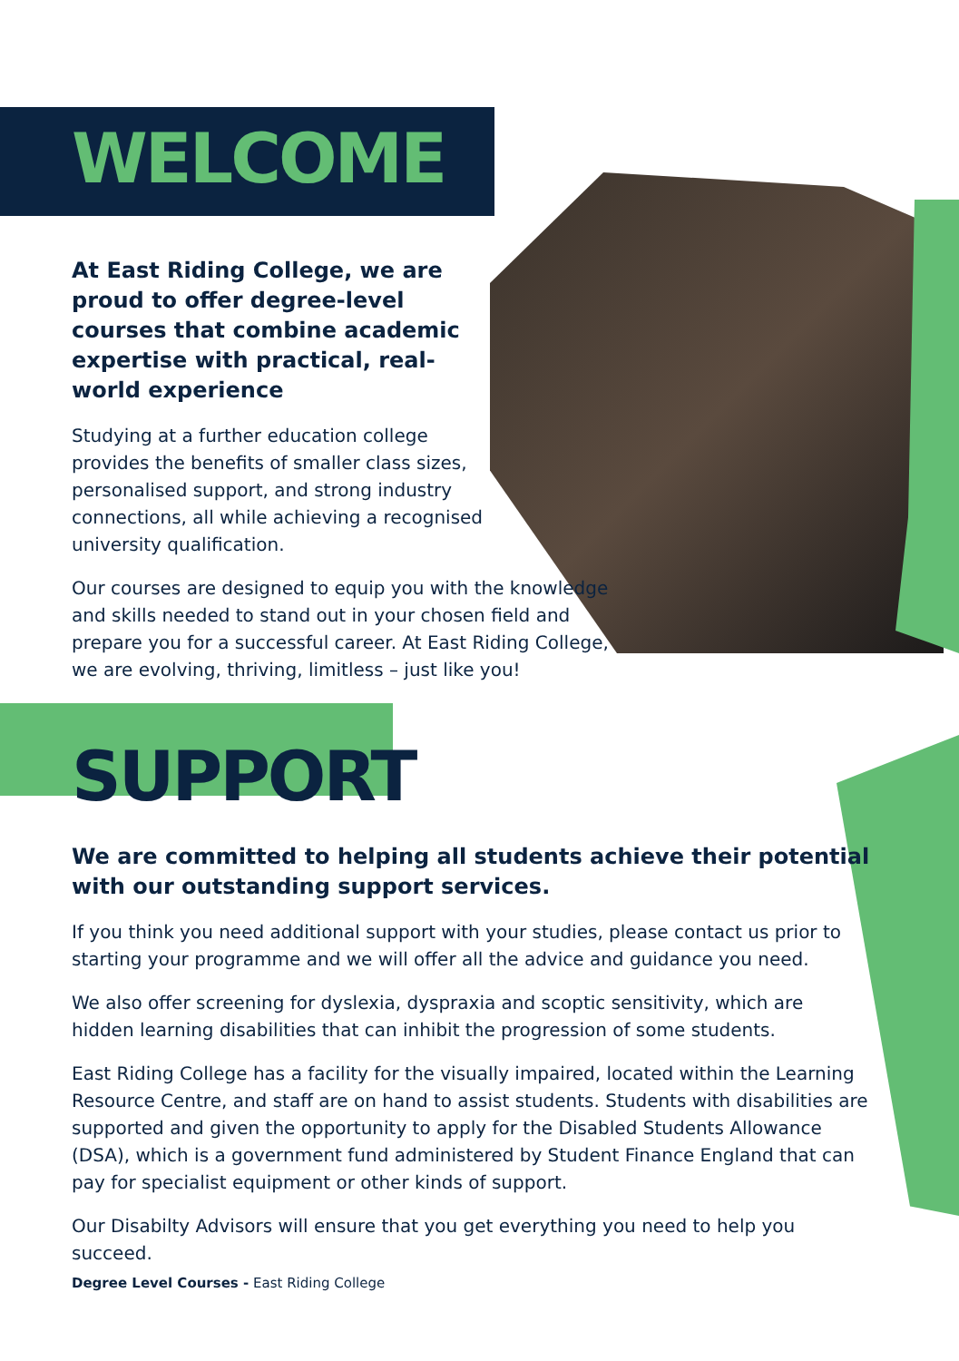WELCOME
At East Riding College, we are proud to offer degree-level courses that combine academic expertise with practical, real-world experience
Studying at a further education college provides the benefits of smaller class sizes, personalised support, and strong industry connections, all while achieving a recognised university qualification.
Our courses are designed to equip you with the knowledge and skills needed to stand out in your chosen field and prepare you for a successful career. At East Riding College, we are evolving, thriving, limitless – just like you!
SUPPORT
We are committed to helping all students achieve their potential with our outstanding support services.
If you think you need additional support with your studies, please contact us prior to starting your programme and we will offer all the advice and guidance you need.
We also offer screening for dyslexia, dyspraxia and scoptic sensitivity, which are hidden learning disabilities that can inhibit the progression of some students.
East Riding College has a facility for the visually impaired, located within the Learning Resource Centre, and staff are on hand to assist students. Students with disabilities are supported and given the opportunity to apply for the Disabled Students Allowance (DSA), which is a government fund administered by Student Finance England that can pay for specialist equipment or other kinds of support.
Our Disabilty Advisors will ensure that you get everything you need to help you succeed.
Degree Level Courses - East Riding College